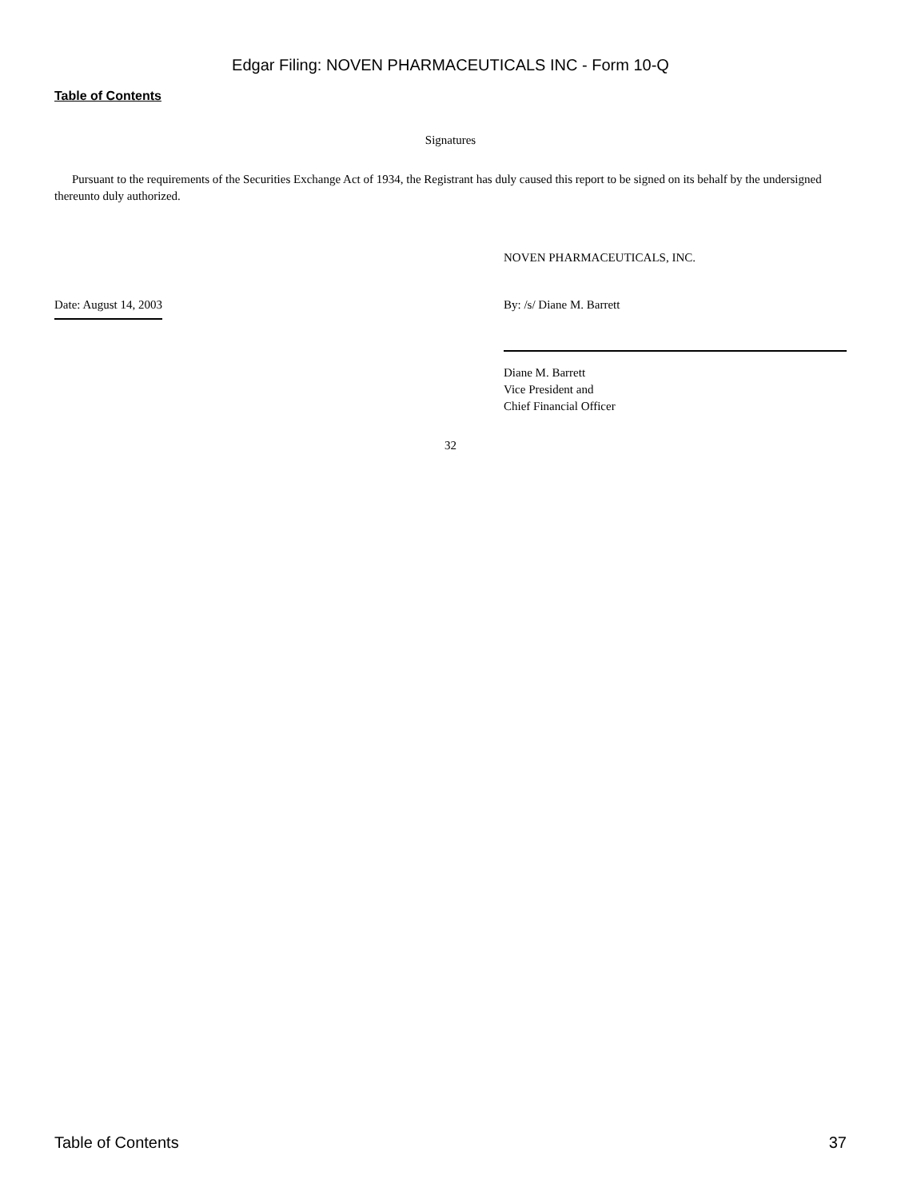Edgar Filing: NOVEN PHARMACEUTICALS INC - Form 10-Q
Table of Contents
Signatures
Pursuant to the requirements of the Securities Exchange Act of 1934, the Registrant has duly caused this report to be signed on its behalf by the undersigned thereunto duly authorized.
NOVEN PHARMACEUTICALS, INC.
Date: August 14, 2003 By: /s/ Diane M. Barrett
Diane M. Barrett
Vice President and
Chief Financial Officer
32
Table of Contents 37